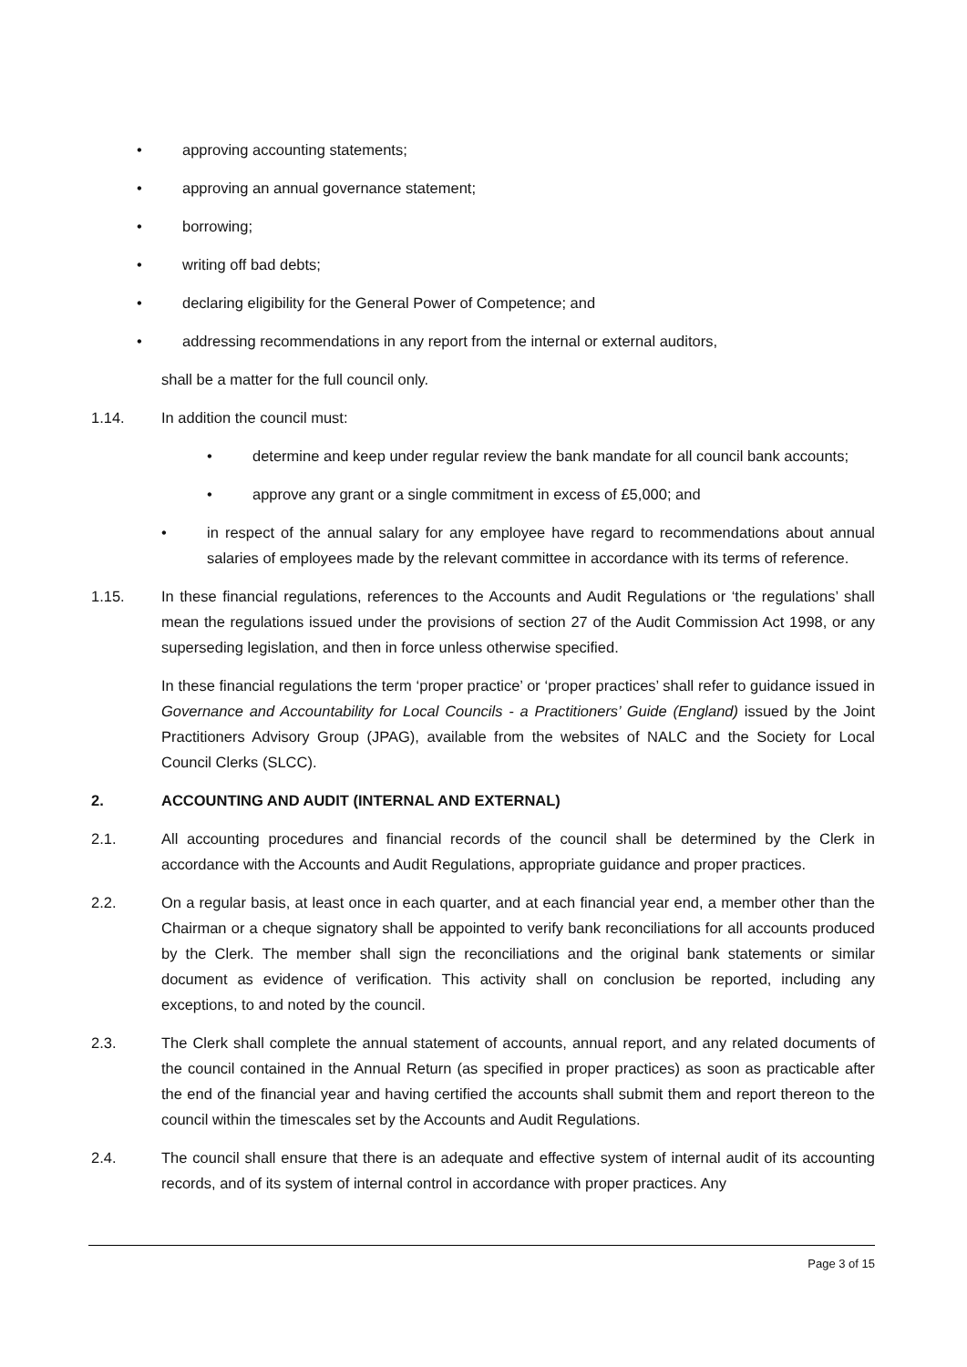• approving accounting statements;
• approving an annual governance statement;
• borrowing;
• writing off bad debts;
• declaring eligibility for the General Power of Competence; and
• addressing recommendations in any report from the internal or external auditors,
shall be a matter for the full council only.
1.14. In addition the council must:
• determine and keep under regular review the bank mandate for all council bank accounts;
• approve any grant or a single commitment in excess of £5,000; and
• in respect of the annual salary for any employee have regard to recommendations about annual salaries of employees made by the relevant committee in accordance with its terms of reference.
1.15. In these financial regulations, references to the Accounts and Audit Regulations or ‘the regulations’ shall mean the regulations issued under the provisions of section 27 of the Audit Commission Act 1998, or any superseding legislation, and then in force unless otherwise specified.
In these financial regulations the term ‘proper practice’ or ‘proper practices’ shall refer to guidance issued in Governance and Accountability for Local Councils - a Practitioners’ Guide (England) issued by the Joint Practitioners Advisory Group (JPAG), available from the websites of NALC and the Society for Local Council Clerks (SLCC).
2. ACCOUNTING AND AUDIT (INTERNAL AND EXTERNAL)
2.1. All accounting procedures and financial records of the council shall be determined by the Clerk in accordance with the Accounts and Audit Regulations, appropriate guidance and proper practices.
2.2. On a regular basis, at least once in each quarter, and at each financial year end, a member other than the Chairman or a cheque signatory shall be appointed to verify bank reconciliations for all accounts produced by the Clerk. The member shall sign the reconciliations and the original bank statements or similar document as evidence of verification. This activity shall on conclusion be reported, including any exceptions, to and noted by the council.
2.3. The Clerk shall complete the annual statement of accounts, annual report, and any related documents of the council contained in the Annual Return (as specified in proper practices) as soon as practicable after the end of the financial year and having certified the accounts shall submit them and report thereon to the council within the timescales set by the Accounts and Audit Regulations.
2.4. The council shall ensure that there is an adequate and effective system of internal audit of its accounting records, and of its system of internal control in accordance with proper practices. Any
Page 3 of 15